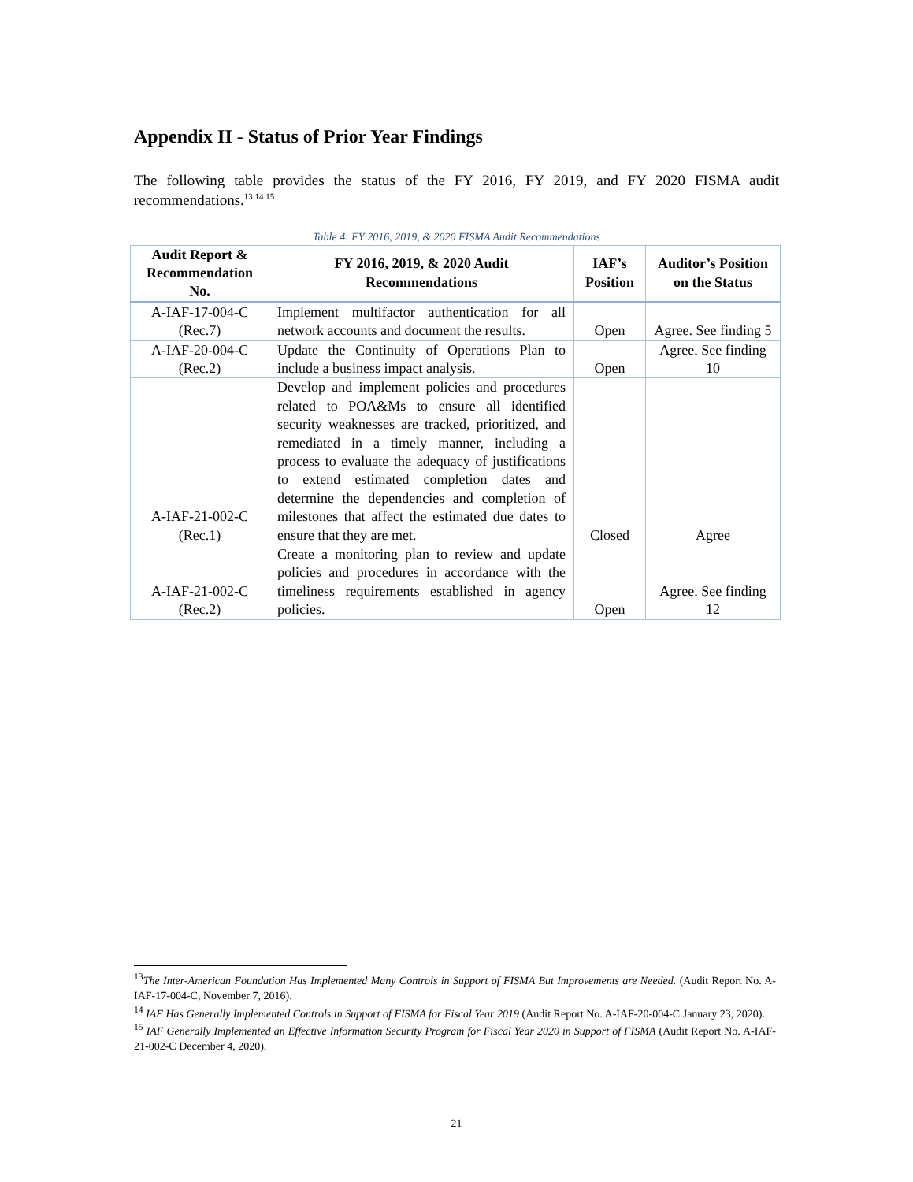Appendix II - Status of Prior Year Findings
The following table provides the status of the FY 2016, FY 2019, and FY 2020 FISMA audit recommendations.<sup>13 14 15</sup>
Table 4: FY 2016, 2019, & 2020 FISMA Audit Recommendations
| Audit Report & Recommendation No. | FY 2016, 2019, & 2020 Audit Recommendations | IAF’s Position | Auditor’s Position on the Status |
| --- | --- | --- | --- |
| A-IAF-17-004-C (Rec.7) | Implement multifactor authentication for all network accounts and document the results. | Open | Agree. See finding 5 |
| A-IAF-20-004-C (Rec.2) | Update the Continuity of Operations Plan to include a business impact analysis. | Open | Agree. See finding 10 |
| A-IAF-21-002-C (Rec.1) | Develop and implement policies and procedures related to POA&Ms to ensure all identified security weaknesses are tracked, prioritized, and remediated in a timely manner, including a process to evaluate the adequacy of justifications to extend estimated completion dates and determine the dependencies and completion of milestones that affect the estimated due dates to ensure that they are met. | Closed | Agree |
| A-IAF-21-002-C (Rec.2) | Create a monitoring plan to review and update policies and procedures in accordance with the timeliness requirements established in agency policies. | Open | Agree. See finding 12 |
<sup>13</sup> The Inter-American Foundation Has Implemented Many Controls in Support of FISMA But Improvements are Needed. (Audit Report No. A-IAF-17-004-C, November 7, 2016).
<sup>14</sup> IAF Has Generally Implemented Controls in Support of FISMA for Fiscal Year 2019 (Audit Report No. A-IAF-20-004-C January 23, 2020).
<sup>15</sup> IAF Generally Implemented an Effective Information Security Program for Fiscal Year 2020 in Support of FISMA (Audit Report No. A-IAF-21-002-C December 4, 2020).
21